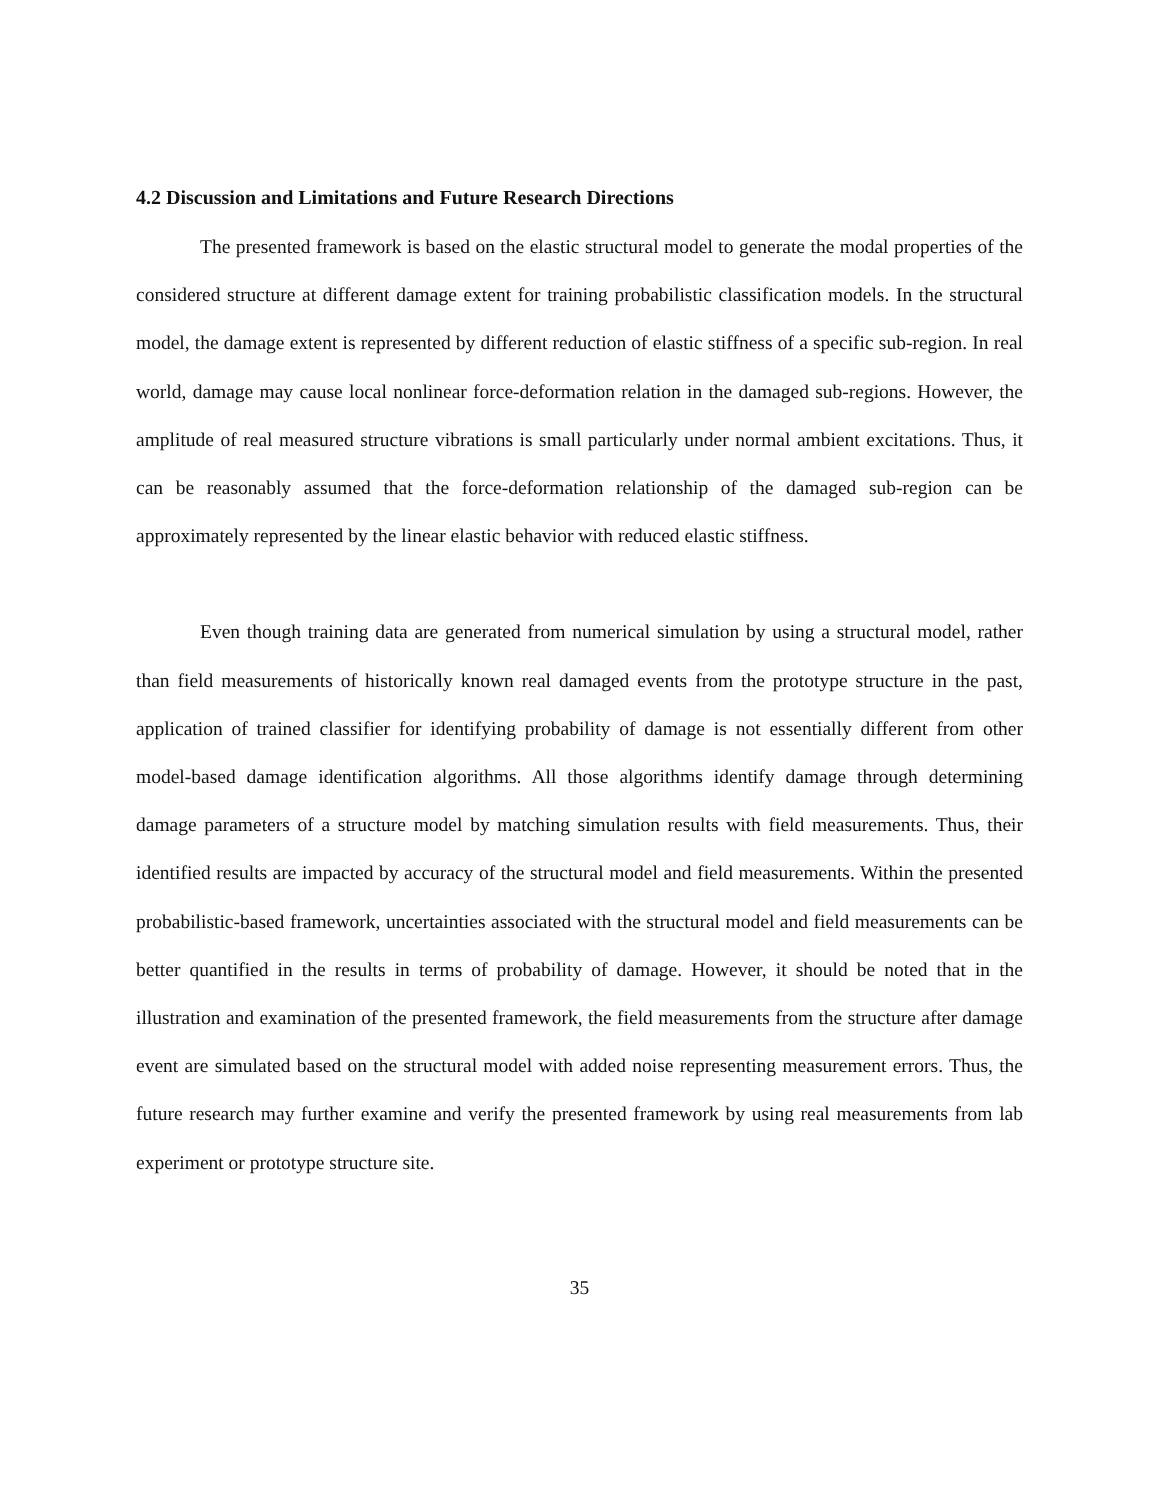4.2 Discussion and Limitations and Future Research Directions
The presented framework is based on the elastic structural model to generate the modal properties of the considered structure at different damage extent for training probabilistic classification models. In the structural model, the damage extent is represented by different reduction of elastic stiffness of a specific sub-region. In real world, damage may cause local nonlinear force-deformation relation in the damaged sub-regions. However, the amplitude of real measured structure vibrations is small particularly under normal ambient excitations. Thus, it can be reasonably assumed that the force-deformation relationship of the damaged sub-region can be approximately represented by the linear elastic behavior with reduced elastic stiffness.
Even though training data are generated from numerical simulation by using a structural model, rather than field measurements of historically known real damaged events from the prototype structure in the past, application of trained classifier for identifying probability of damage is not essentially different from other model-based damage identification algorithms. All those algorithms identify damage through determining damage parameters of a structure model by matching simulation results with field measurements. Thus, their identified results are impacted by accuracy of the structural model and field measurements. Within the presented probabilistic-based framework, uncertainties associated with the structural model and field measurements can be better quantified in the results in terms of probability of damage. However, it should be noted that in the illustration and examination of the presented framework, the field measurements from the structure after damage event are simulated based on the structural model with added noise representing measurement errors. Thus, the future research may further examine and verify the presented framework by using real measurements from lab experiment or prototype structure site.
35